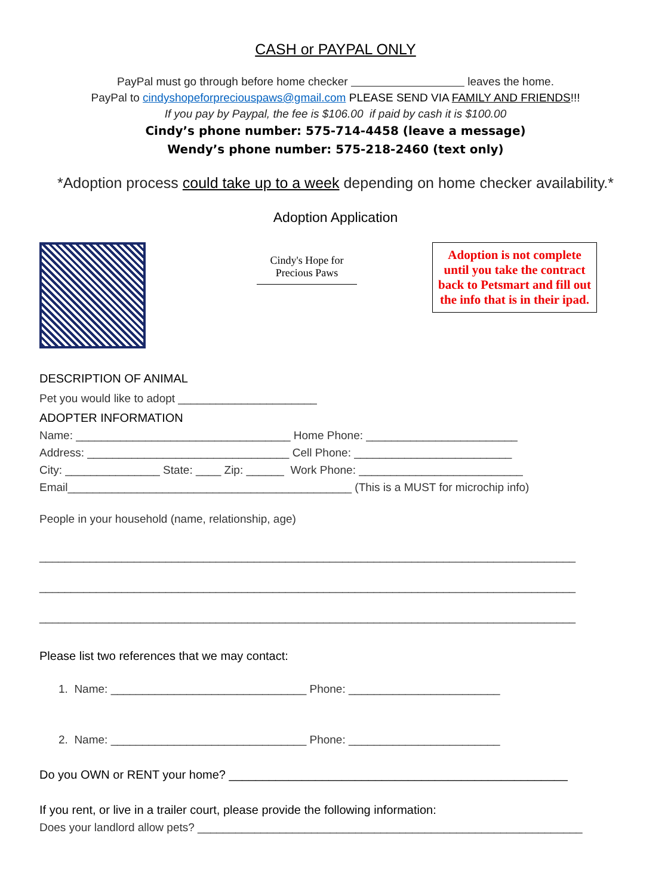CASH or PAYPAL ONLY
PayPal must go through before home checker leaves the home.
PayPal to cindyshopeforpreciouspaws@gmail.com PLEASE SEND VIA FAMILY AND FRIENDS!!!
If you pay by Paypal, the fee is $106.00 if paid by cash it is $100.00
Cindy’s phone number: 575-714-4458 (leave a message)
Wendy’s phone number: 575-218-2460 (text only)
*Adoption process could take up to a week depending on home checker availability.*
Adoption Application
Cindy's Hope for Precious Paws
Adoption is not complete until you take the contract back to Petsmart and fill out the info that is in their ipad.
DESCRIPTION OF ANIMAL
Pet you would like to adopt ______________________
ADOPTER INFORMATION
Name: __________________________________ Home Phone: ________________________
Address: ________________________________ Cell Phone: _________________________
City: _______________ State: ____ Zip: ______ Work Phone: __________________________
Email_____________________________________________ (This is a MUST for microchip info)
People in your household (name, relationship, age)
_____________________________________________________________________________________
_____________________________________________________________________________________
_____________________________________________________________________________________
Please list two references that we may contact:
1. Name: _______________________________ Phone: ________________________
2. Name: _______________________________ Phone: ________________________
Do you OWN or RENT your home? ___________________________________________________
If you rent, or live in a trailer court, please provide the following information:
Does your landlord allow pets? _____________________________________________________________